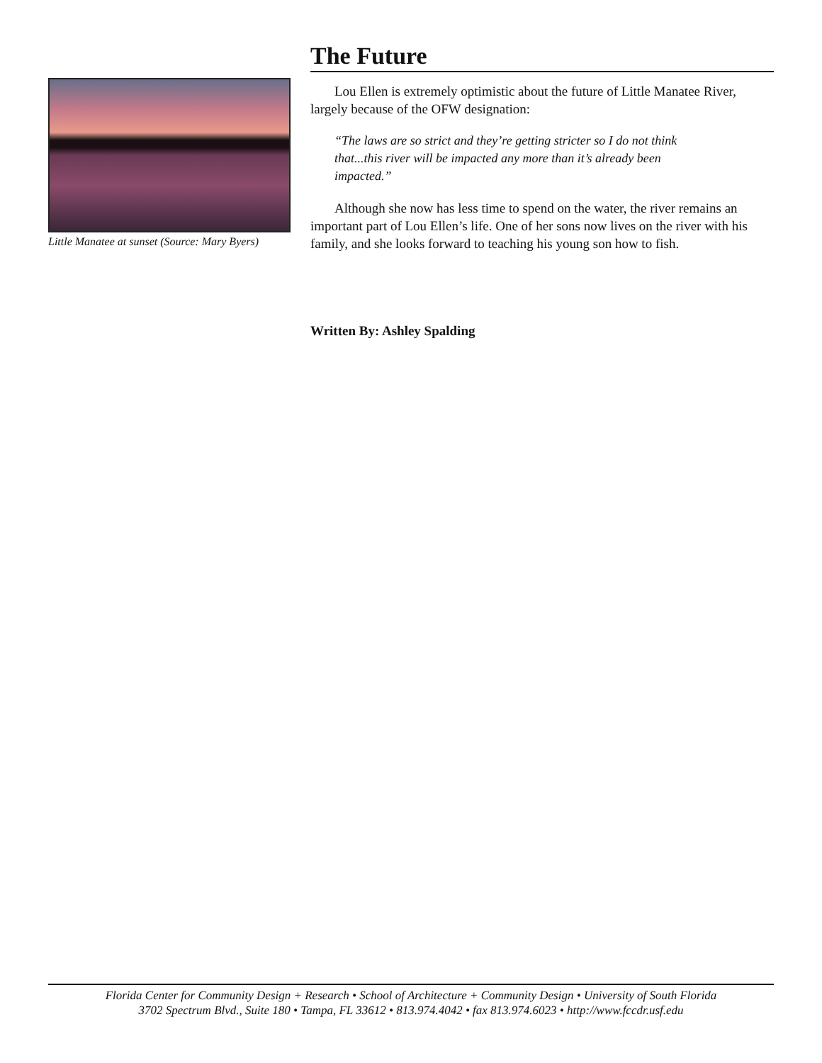Little Manatee at sunset (Source: Mary Byers)
The Future
Lou Ellen is extremely optimistic about the future of Little Manatee River, largely because of the OFW designation:
“The laws are so strict and they’re getting stricter so I do not think that...this river will be impacted any more than it’s already been impacted.”
Although she now has less time to spend on the water, the river remains an important part of Lou Ellen’s life. One of her sons now lives on the river with his family, and she looks forward to teaching his young son how to fish.
Written By: Ashley Spalding
Florida Center for Community Design + Research • School of Architecture + Community Design • University of South Florida
3702 Spectrum Blvd., Suite 180 • Tampa, FL 33612 • 813.974.4042 • fax 813.974.6023 • http://www.fccdr.usf.edu